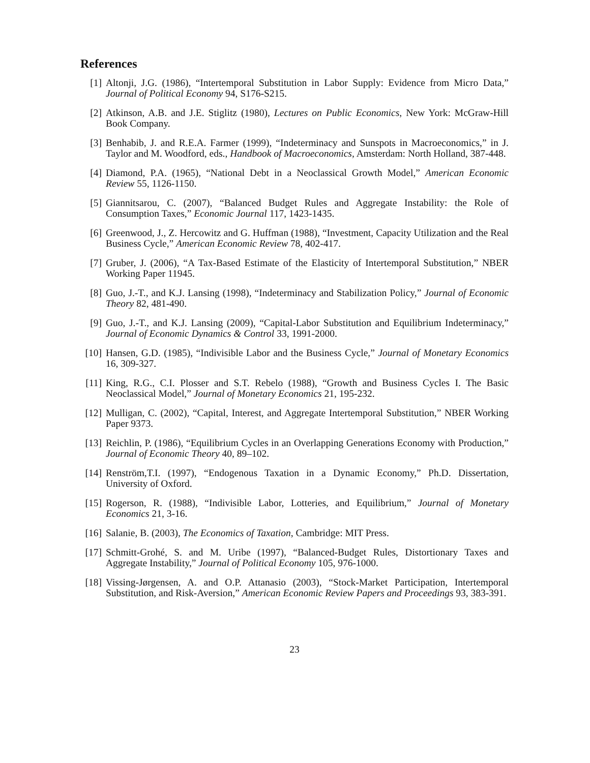References
[1] Altonji, J.G. (1986), “Intertemporal Substitution in Labor Supply: Evidence from Micro Data,” Journal of Political Economy 94, S176-S215.
[2] Atkinson, A.B. and J.E. Stiglitz (1980), Lectures on Public Economics, New York: McGraw-Hill Book Company.
[3] Benhabib, J. and R.E.A. Farmer (1999), “Indeterminacy and Sunspots in Macroeconomics,” in J. Taylor and M. Woodford, eds., Handbook of Macroeconomics, Amsterdam: North Holland, 387-448.
[4] Diamond, P.A. (1965), “National Debt in a Neoclassical Growth Model,” American Economic Review 55, 1126-1150.
[5] Giannitsarou, C. (2007), “Balanced Budget Rules and Aggregate Instability: the Role of Consumption Taxes,” Economic Journal 117, 1423-1435.
[6] Greenwood, J., Z. Hercowitz and G. Huffman (1988), “Investment, Capacity Utilization and the Real Business Cycle,” American Economic Review 78, 402-417.
[7] Gruber, J. (2006), “A Tax-Based Estimate of the Elasticity of Intertemporal Substitution,” NBER Working Paper 11945.
[8] Guo, J.-T., and K.J. Lansing (1998), “Indeterminacy and Stabilization Policy,” Journal of Economic Theory 82, 481-490.
[9] Guo, J.-T., and K.J. Lansing (2009), “Capital-Labor Substitution and Equilibrium Indeterminacy,” Journal of Economic Dynamics & Control 33, 1991-2000.
[10] Hansen, G.D. (1985), “Indivisible Labor and the Business Cycle,” Journal of Monetary Economics 16, 309-327.
[11] King, R.G., C.I. Plosser and S.T. Rebelo (1988), “Growth and Business Cycles I. The Basic Neoclassical Model,” Journal of Monetary Economics 21, 195-232.
[12] Mulligan, C. (2002), “Capital, Interest, and Aggregate Intertemporal Substitution,” NBER Working Paper 9373.
[13] Reichlin, P. (1986), “Equilibrium Cycles in an Overlapping Generations Economy with Production,” Journal of Economic Theory 40, 89–102.
[14] Renström,T.I. (1997), “Endogenous Taxation in a Dynamic Economy,” Ph.D. Dissertation, University of Oxford.
[15] Rogerson, R. (1988), “Indivisible Labor, Lotteries, and Equilibrium,” Journal of Monetary Economics 21, 3-16.
[16] Salanie, B. (2003), The Economics of Taxation, Cambridge: MIT Press.
[17] Schmitt-Grohé, S. and M. Uribe (1997), “Balanced-Budget Rules, Distortionary Taxes and Aggregate Instability,” Journal of Political Economy 105, 976-1000.
[18] Vissing-Jørgensen, A. and O.P. Attanasio (2003), “Stock-Market Participation, Intertemporal Substitution, and Risk-Aversion,” American Economic Review Papers and Proceedings 93, 383-391.
23